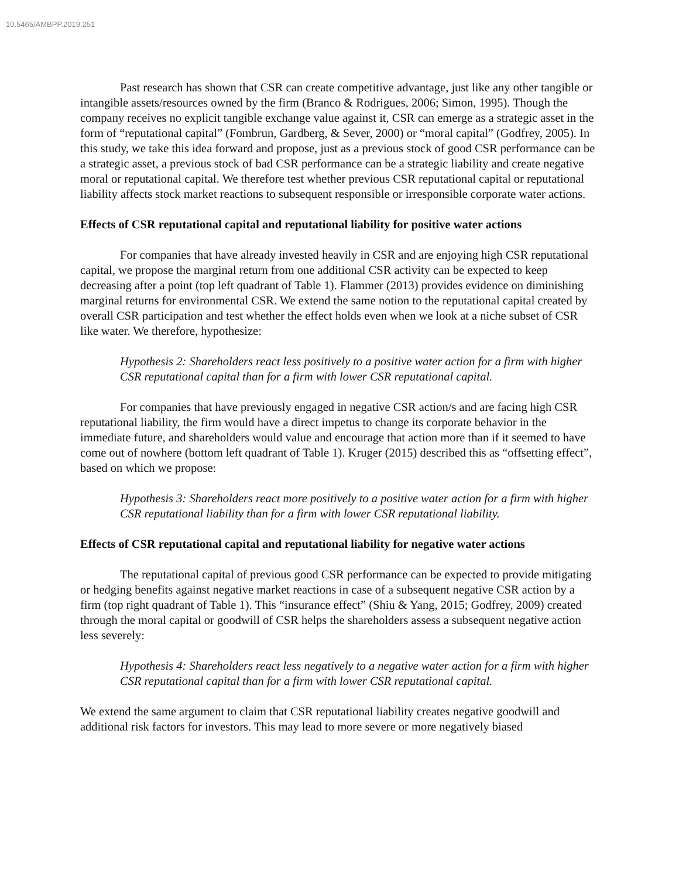10.5465/AMBPP.2019.251
Past research has shown that CSR can create competitive advantage, just like any other tangible or intangible assets/resources owned by the firm (Branco & Rodrigues, 2006; Simon, 1995). Though the company receives no explicit tangible exchange value against it, CSR can emerge as a strategic asset in the form of “reputational capital” (Fombrun, Gardberg, & Sever, 2000) or “moral capital” (Godfrey, 2005). In this study, we take this idea forward and propose, just as a previous stock of good CSR performance can be a strategic asset, a previous stock of bad CSR performance can be a strategic liability and create negative moral or reputational capital. We therefore test whether previous CSR reputational capital or reputational liability affects stock market reactions to subsequent responsible or irresponsible corporate water actions.
Effects of CSR reputational capital and reputational liability for positive water actions
For companies that have already invested heavily in CSR and are enjoying high CSR reputational capital, we propose the marginal return from one additional CSR activity can be expected to keep decreasing after a point (top left quadrant of Table 1). Flammer (2013) provides evidence on diminishing marginal returns for environmental CSR. We extend the same notion to the reputational capital created by overall CSR participation and test whether the effect holds even when we look at a niche subset of CSR like water. We therefore, hypothesize:
Hypothesis 2: Shareholders react less positively to a positive water action for a firm with higher CSR reputational capital than for a firm with lower CSR reputational capital.
For companies that have previously engaged in negative CSR action/s and are facing high CSR reputational liability, the firm would have a direct impetus to change its corporate behavior in the immediate future, and shareholders would value and encourage that action more than if it seemed to have come out of nowhere (bottom left quadrant of Table 1). Kruger (2015) described this as “offsetting effect”, based on which we propose:
Hypothesis 3: Shareholders react more positively to a positive water action for a firm with higher CSR reputational liability than for a firm with lower CSR reputational liability.
Effects of CSR reputational capital and reputational liability for negative water actions
The reputational capital of previous good CSR performance can be expected to provide mitigating or hedging benefits against negative market reactions in case of a subsequent negative CSR action by a firm (top right quadrant of Table 1). This “insurance effect” (Shiu & Yang, 2015; Godfrey, 2009) created through the moral capital or goodwill of CSR helps the shareholders assess a subsequent negative action less severely:
Hypothesis 4: Shareholders react less negatively to a negative water action for a firm with higher CSR reputational capital than for a firm with lower CSR reputational capital.
We extend the same argument to claim that CSR reputational liability creates negative goodwill and additional risk factors for investors. This may lead to more severe or more negatively biased